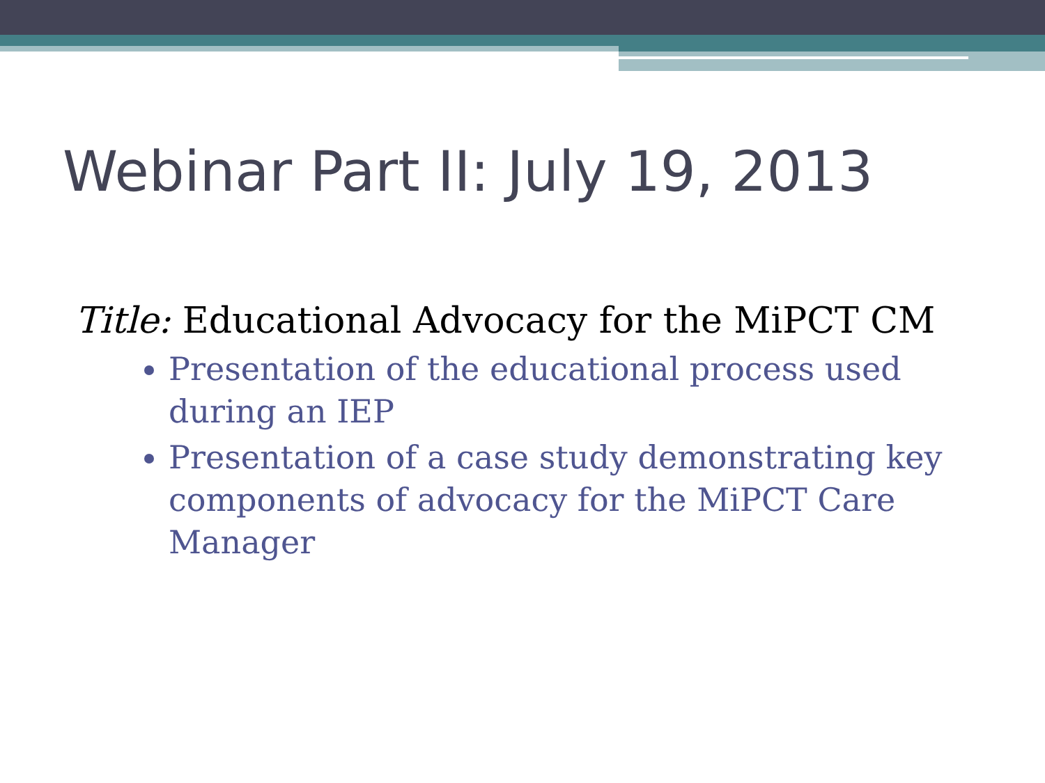Webinar Part II: July 19, 2013
Title: Educational Advocacy for the MiPCT CM
Presentation of the educational process used during an IEP
Presentation of a case study demonstrating key components of advocacy for the MiPCT Care Manager